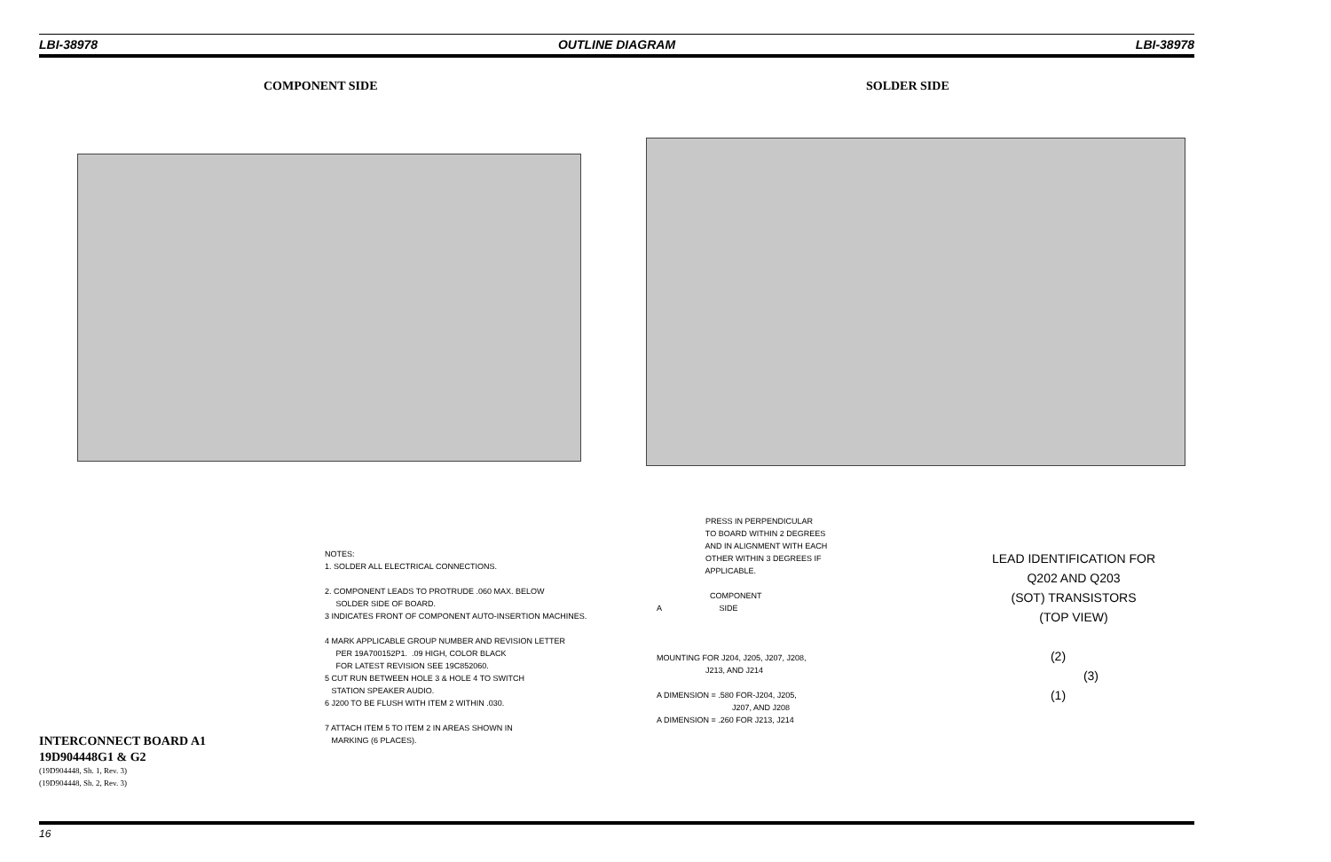LBI-38978 OUTLINE DIAGRAM LBI-38978
COMPONENT SIDE SOLDER SIDE
NOTES: 1. SOLDER ALL ELECTRICAL CONNECTIONS. 2. COMPONENT LEADS TO PROTRUDE .060 MAX. BELOW SOLDER SIDE OF BOARD. 3 INDICATES FRONT OF COMPONENT AUTO-INSERTION MACHINES. 4 MARK APPLICABLE GROUP NUMBER AND REVISION LETTER PER 19A700152P1. .09 HIGH, COLOR BLACK FOR LATEST REVISION SEE 19C852060. 5 CUT RUN BETWEEN HOLE 3 & HOLE 4 TO SWITCH STATION SPEAKER AUDIO. 6 J200 TO BE FLUSH WITH ITEM 2 WITHIN .030. 7 ATTACH ITEM 5 TO ITEM 2 IN AREAS SHOWN IN MARKING (6 PLACES).
PRESS IN PERPENDICULAR TO BOARD WITHIN 2 DEGREES AND IN ALIGNMENT WITH EACH OTHER WITHIN 3 DEGREES IF APPLICABLE. COMPONENT A SIDE MOUNTING FOR J204, J205, J207, J208, J213, AND J214 A DIMENSION = .580 FOR-J204, J205, J207, AND J208 A DIMENSION = .260 FOR J213, J214
LEAD IDENTIFICATION FOR
Q202 AND Q203
(SOT) TRANSISTORS
(TOP VIEW)
(2)
(3)
(1)
INTERCONNECT BOARD A1
19D904448G1 & G2
(19D904448, Sh. 1, Rev. 3)
(19D904448, Sh. 2, Rev. 3)
16